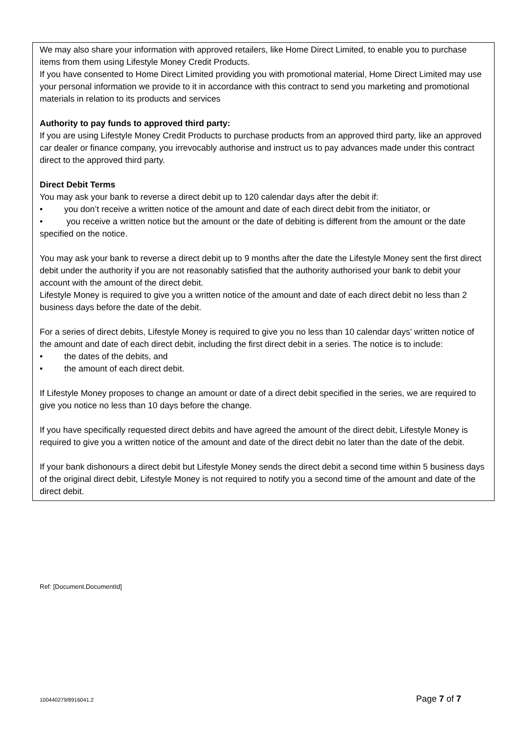We may also share your information with approved retailers, like Home Direct Limited, to enable you to purchase items from them using Lifestyle Money Credit Products.
If you have consented to Home Direct Limited providing you with promotional material, Home Direct Limited may use your personal information we provide to it in accordance with this contract to send you marketing and promotional materials in relation to its products and services
Authority to pay funds to approved third party:
If you are using Lifestyle Money Credit Products to purchase products from an approved third party, like an approved car dealer or finance company, you irrevocably authorise and instruct us to pay advances made under this contract direct to the approved third party.
Direct Debit Terms
You may ask your bank to reverse a direct debit up to 120 calendar days after the debit if:
• you don’t receive a written notice of the amount and date of each direct debit from the initiator, or
• you receive a written notice but the amount or the date of debiting is different from the amount or the date specified on the notice.
You may ask your bank to reverse a direct debit up to 9 months after the date the Lifestyle Money sent the first direct debit under the authority if you are not reasonably satisfied that the authority authorised your bank to debit your account with the amount of the direct debit.
Lifestyle Money is required to give you a written notice of the amount and date of each direct debit no less than 2 business days before the date of the debit.
For a series of direct debits, Lifestyle Money is required to give you no less than 10 calendar days’ written notice of the amount and date of each direct debit, including the first direct debit in a series. The notice is to include:
• the dates of the debits, and
• the amount of each direct debit.
If Lifestyle Money proposes to change an amount or date of a direct debit specified in the series, we are required to give you notice no less than 10 days before the change.
If you have specifically requested direct debits and have agreed the amount of the direct debit, Lifestyle Money is required to give you a written notice of the amount and date of the direct debit no later than the date of the debit.
If your bank dishonours a direct debit but Lifestyle Money sends the direct debit a second time within 5 business days of the original direct debit, Lifestyle Money is not required to notify you a second time of the amount and date of the direct debit.
Ref: [Document.DocumentId]
100440279/8916041.2 Page 7 of 7